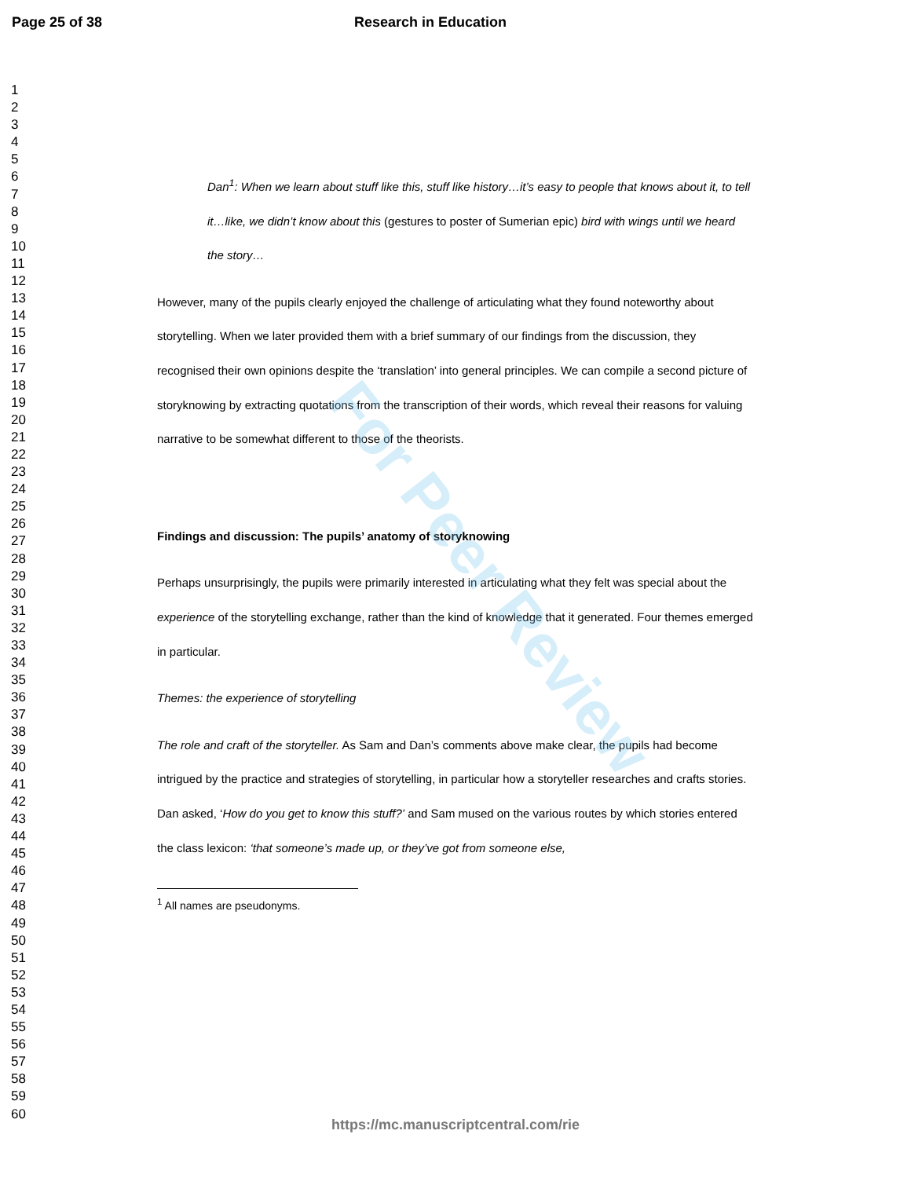Page 25 of 38 Research in Education
For Peer Review
1
2
3
4
5
6
7
8
9
10
11
12
13
14
15
16
17
18
19
20
21
22
23
24
25
26
27
28
29
30
31
32
33
34
35
36
37
38
39
40
41
42
43
44
45
46
47
48
49
50
51
52
53
54
55
56
57
58
59
60
Dan<sup>1</sup>: When we learn about stuff like this, stuff like history…it’s easy to people that knows about it, to tell it…like, we didn’t know about this (gestures to poster of Sumerian epic) bird with wings until we heard the story…
However, many of the pupils clearly enjoyed the challenge of articulating what they found noteworthy about storytelling. When we later provided them with a brief summary of our findings from the discussion, they recognised their own opinions despite the ‘translation’ into general principles. We can compile a second picture of storyknowing by extracting quotations from the transcription of their words, which reveal their reasons for valuing narrative to be somewhat different to those of the theorists.
Findings and discussion: The pupils’ anatomy of storyknowing
Perhaps unsurprisingly, the pupils were primarily interested in articulating what they felt was special about the experience of the storytelling exchange, rather than the kind of knowledge that it generated. Four themes emerged in particular.
Themes: the experience of storytelling
The role and craft of the storyteller. As Sam and Dan’s comments above make clear, the pupils had become intrigued by the practice and strategies of storytelling, in particular how a storyteller researches and crafts stories. Dan asked, ‘How do you get to know this stuff?’ and Sam mused on the various routes by which stories entered the class lexicon: ‘that someone’s made up, or they’ve got from someone else,
<sup>1</sup> All names are pseudonyms.
https://mc.manuscriptcentral.com/rie